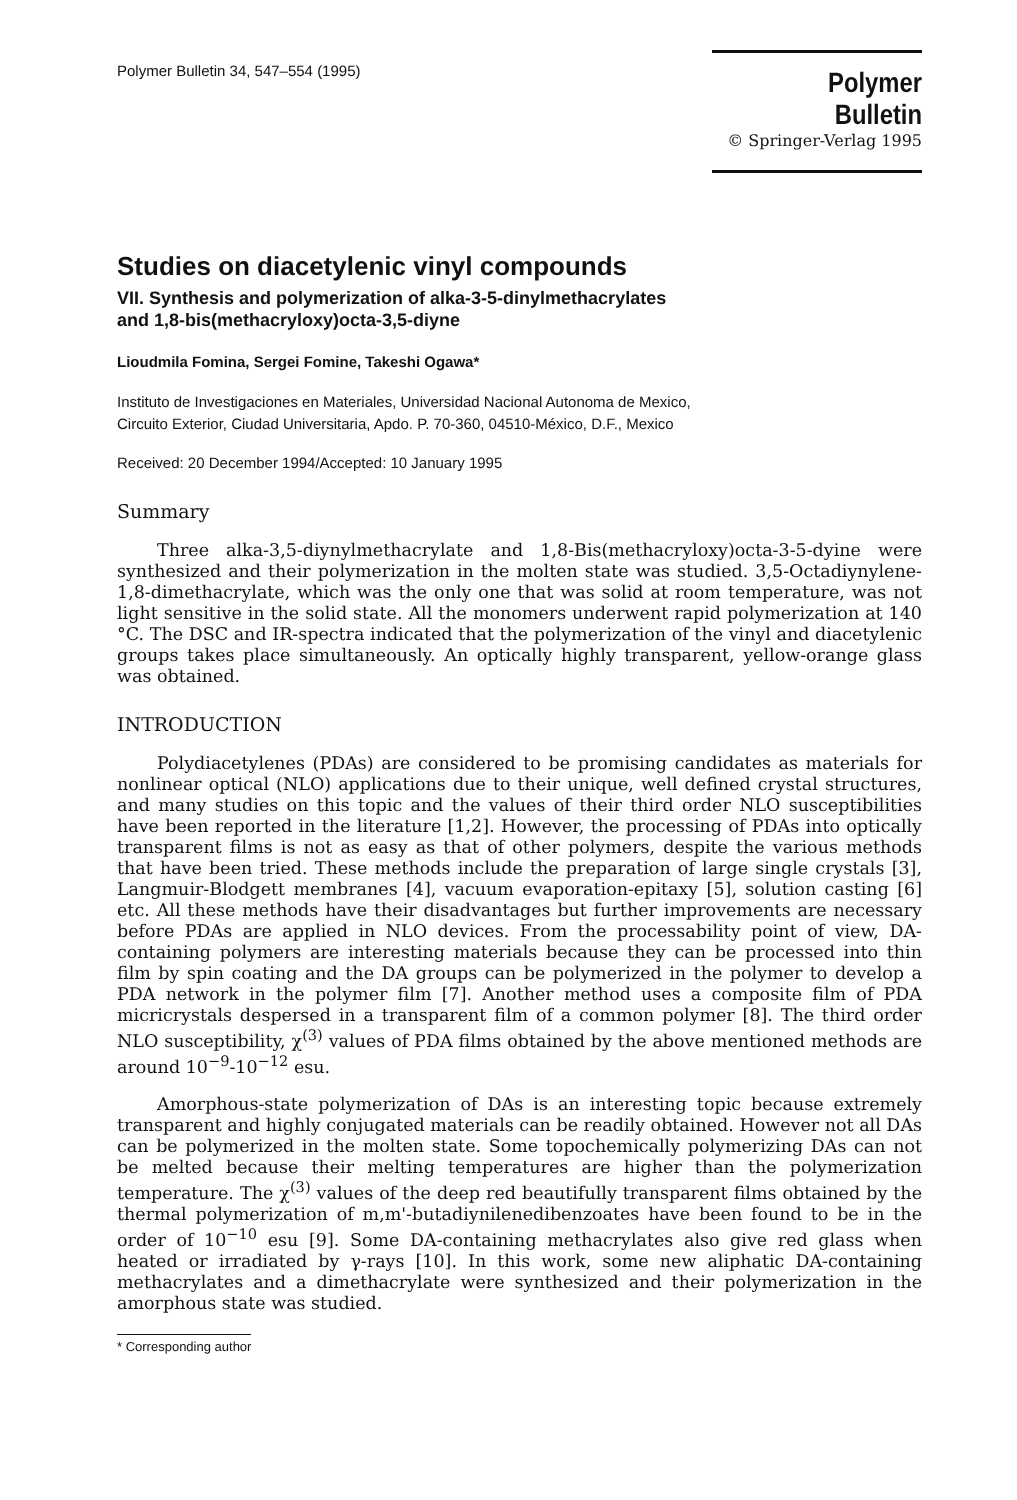Polymer Bulletin 34, 547–554 (1995)
Polymer Bulletin
© Springer-Verlag 1995
Studies on diacetylenic vinyl compounds
VII. Synthesis and polymerization of alka-3-5-dinylmethacrylates
and 1,8-bis(methacryloxy)octa-3,5-diyne
Lioudmila Fomina, Sergei Fomine, Takeshi Ogawa*
Instituto de Investigaciones en Materiales, Universidad Nacional Autonoma de Mexico,
Circuito Exterior, Ciudad Universitaria, Apdo. P. 70-360, 04510-México, D.F., Mexico
Received: 20 December 1994/Accepted: 10 January 1995
Summary
Three alka-3,5-diynylmethacrylate and 1,8-Bis(methacryloxy)octa-3-5-dyine were synthesized and their polymerization in the molten state was studied. 3,5-Octadiynylene-1,8-dimethacrylate, which was the only one that was solid at room temperature, was not light sensitive in the solid state. All the monomers underwent rapid polymerization at 140 °C. The DSC and IR-spectra indicated that the polymerization of the vinyl and diacetylenic groups takes place simultaneously. An optically highly transparent, yellow-orange glass was obtained.
INTRODUCTION
Polydiacetylenes (PDAs) are considered to be promising candidates as materials for nonlinear optical (NLO) applications due to their unique, well defined crystal structures, and many studies on this topic and the values of their third order NLO susceptibilities have been reported in the literature [1,2]. However, the processing of PDAs into optically transparent films is not as easy as that of other polymers, despite the various methods that have been tried. These methods include the preparation of large single crystals [3], Langmuir-Blodgett membranes [4], vacuum evaporation-epitaxy [5], solution casting [6] etc. All these methods have their disadvantages but further improvements are necessary before PDAs are applied in NLO devices. From the processability point of view, DA-containing polymers are interesting materials because they can be processed into thin film by spin coating and the DA groups can be polymerized in the polymer to develop a PDA network in the polymer film [7]. Another method uses a composite film of PDA micricrystals despersed in a transparent film of a common polymer [8]. The third order NLO susceptibility, χ<sup>(3)</sup> values of PDA films obtained by the above mentioned methods are around 10<sup>−9</sup>-10<sup>−12</sup> esu.
Amorphous-state polymerization of DAs is an interesting topic because extremely transparent and highly conjugated materials can be readily obtained. However not all DAs can be polymerized in the molten state. Some topochemically polymerizing DAs can not be melted because their melting temperatures are higher than the polymerization temperature. The χ<sup>(3)</sup> values of the deep red beautifully transparent films obtained by the thermal polymerization of m,m'-butadiynilenedibenzoates have been found to be in the order of 10<sup>−10</sup> esu [9]. Some DA-containing methacrylates also give red glass when heated or irradiated by γ-rays [10]. In this work, some new aliphatic DA-containing methacrylates and a dimethacrylate were synthesized and their polymerization in the amorphous state was studied.
* Corresponding author